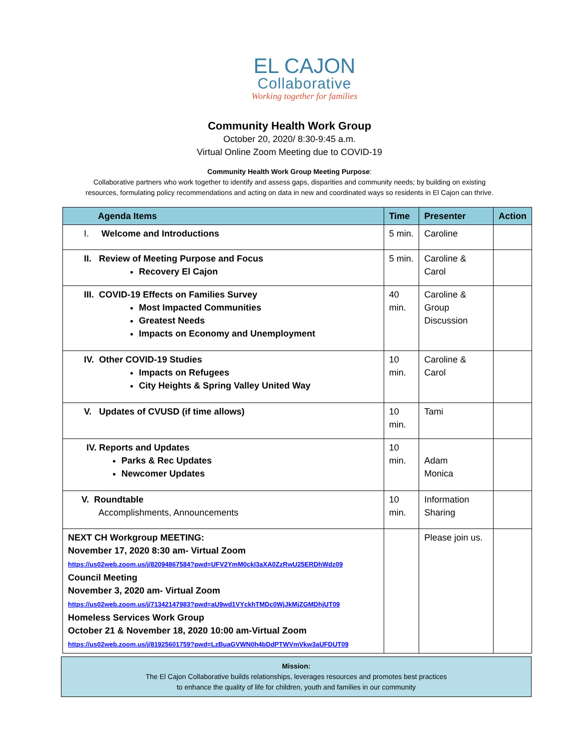EL CAJON
Collaborative
Working together for families
Community Health Work Group
October 20, 2020/ 8:30-9:45 a.m.
Virtual Online Zoom Meeting due to COVID-19
Community Health Work Group Meeting Purpose:
Collaborative partners who work together to identify and assess gaps, disparities and community needs; by building on existing resources, formulating policy recommendations and acting on data in new and coordinated ways so residents in El Cajon can thrive.
| Agenda Items | Time | Presenter | Action |
| --- | --- | --- | --- |
| I. Welcome and Introductions | 5 min. | Caroline | |
| II. Review of Meeting Purpose and Focus Recovery El Cajon | 5 min. | Caroline & Carol | |
| III. COVID-19 Effects on Families Survey Most Impacted Communities Greatest Needs Impacts on Economy and Unemployment | 40 min. | Caroline & Group Discussion | |
| IV. Other COVID-19 Studies Impacts on Refugees City Heights & Spring Valley United Way | 10 min. | Caroline & Carol | |
| V. Updates of CVUSD (if time allows) | 10 min. | Tami | |
| IV. Reports and Updates Parks & Rec Updates Newcomer Updates | 10 min. | Adam Monica | |
| V. Roundtable Accomplishments, Announcements | 10 min. | Information Sharing | |
| NEXT CH Workgroup MEETING: November 17, 2020 8:30 am- Virtual Zoom https://us02web.zoom.us/j/82094867584?pwd=UFV2YmM0ckI3aXA0ZzRwU25ERDhWdz09 Council Meeting November 3, 2020 am- Virtual Zoom https://us02web.zoom.us/j/71342147983?pwd=aU9wd1VYckhTMDc0WjJkMjZGMDhjUT09 Homeless Services Work Group October 21 & November 18, 2020 10:00 am-Virtual Zoom https://us02web.zoom.us/j/81925601759?pwd=LzBuaGVWN0h4bDdPTWVmVkw3aUFDUT09 | | Please join us. | |
Mission:
The El Cajon Collaborative builds relationships, leverages resources and promotes best practices
to enhance the quality of life for children, youth and families in our community